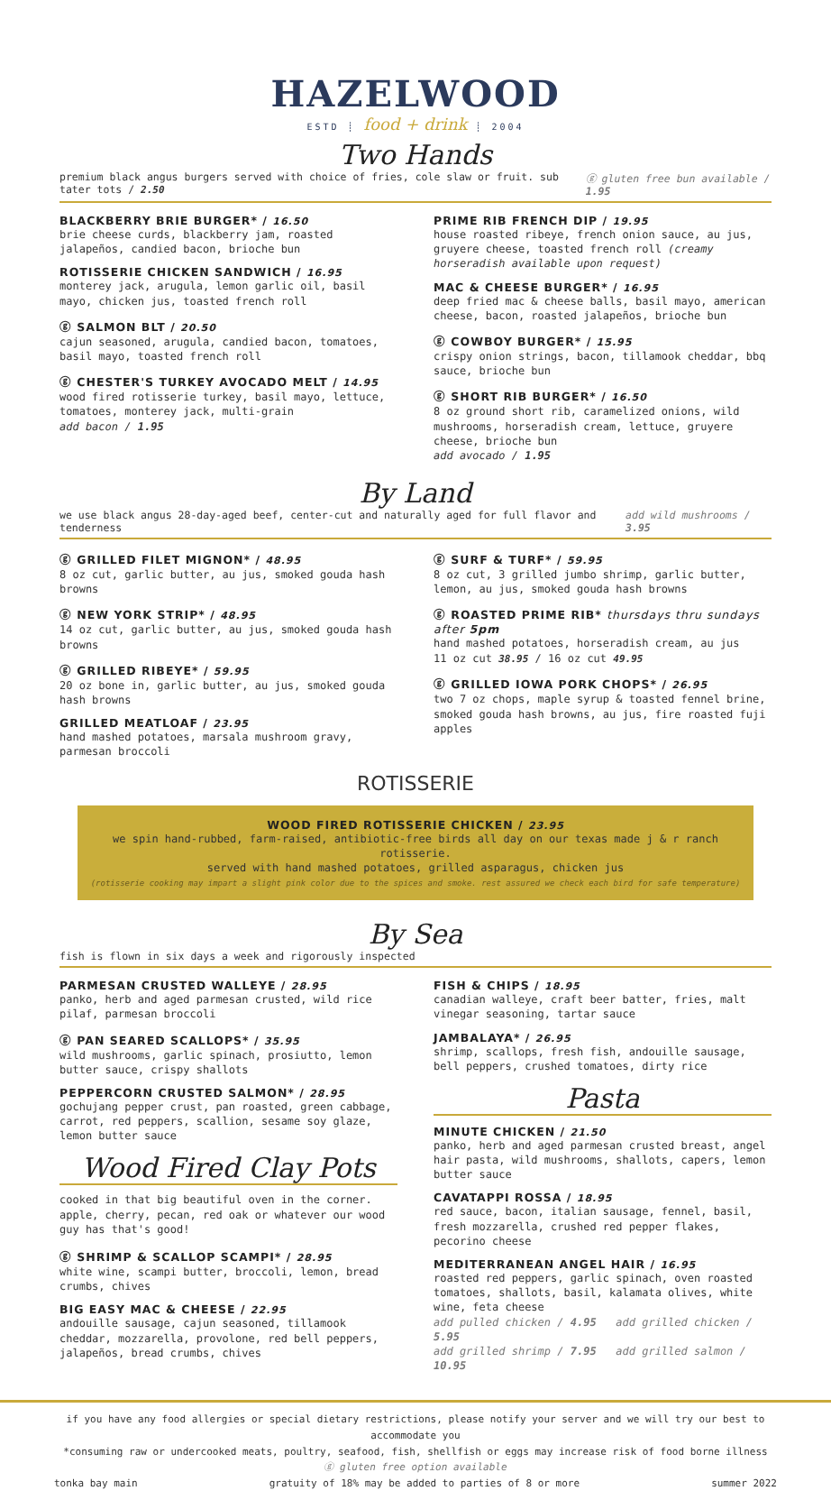HAZELWOOD
ESTD ┊ food + drink ┊ 2004
Two Hands
premium black angus burgers served with choice of fries, cole slaw or fruit. sub tater tots / 2.50 ⓖ gluten free bun available / 1.95
BLACKBERRY BRIE BURGER* / 16.50
brie cheese curds, blackberry jam, roasted jalapeños, candied bacon, brioche bun
ROTISSERIE CHICKEN SANDWICH / 16.95
monterey jack, arugula, lemon garlic oil, basil mayo, chicken jus, toasted french roll
ⓖ SALMON BLT / 20.50
cajun seasoned, arugula, candied bacon, tomatoes, basil mayo, toasted french roll
ⓖ CHESTER'S TURKEY AVOCADO MELT / 14.95
wood fired rotisserie turkey, basil mayo, lettuce, tomatoes, monterey jack, multi-grain
add bacon / 1.95
PRIME RIB FRENCH DIP / 19.95
house roasted ribeye, french onion sauce, au jus, gruyere cheese, toasted french roll (creamy horseradish available upon request)
MAC & CHEESE BURGER* / 16.95
deep fried mac & cheese balls, basil mayo, american cheese, bacon, roasted jalapeños, brioche bun
ⓖ COWBOY BURGER* / 15.95
crispy onion strings, bacon, tillamook cheddar, bbq sauce, brioche bun
ⓖ SHORT RIB BURGER* / 16.50
8 oz ground short rib, caramelized onions, wild mushrooms, horseradish cream, lettuce, gruyere cheese, brioche bun
add avocado / 1.95
By Land
we use black angus 28-day-aged beef, center-cut and naturally aged for full flavor and tenderness add wild mushrooms / 3.95
ⓖ GRILLED FILET MIGNON* / 48.95
8 oz cut, garlic butter, au jus, smoked gouda hash browns
ⓖ NEW YORK STRIP* / 48.95
14 oz cut, garlic butter, au jus, smoked gouda hash browns
ⓖ GRILLED RIBEYE* / 59.95
20 oz bone in, garlic butter, au jus, smoked gouda hash browns
GRILLED MEATLOAF / 23.95
hand mashed potatoes, marsala mushroom gravy, parmesan broccoli
ⓖ SURF & TURF* / 59.95
8 oz cut, 3 grilled jumbo shrimp, garlic butter, lemon, au jus, smoked gouda hash browns
ⓖ ROASTED PRIME RIB* thursdays thru sundays after 5pm
hand mashed potatoes, horseradish cream, au jus
11 oz cut 38.95 / 16 oz cut 49.95
ⓖ GRILLED IOWA PORK CHOPS* / 26.95
two 7 oz chops, maple syrup & toasted fennel brine, smoked gouda hash browns, au jus, fire roasted fuji apples
ROTISSERIE
WOOD FIRED ROTISSERIE CHICKEN / 23.95
we spin hand-rubbed, farm-raised, antibiotic-free birds all day on our texas made j & r ranch rotisserie.
served with hand mashed potatoes, grilled asparagus, chicken jus
(rotisserie cooking may impart a slight pink color due to the spices and smoke. rest assured we check each bird for safe temperature)
By Sea
fish is flown in six days a week and rigorously inspected
PARMESAN CRUSTED WALLEYE / 28.95
panko, herb and aged parmesan crusted, wild rice pilaf, parmesan broccoli
ⓖ PAN SEARED SCALLOPS* / 35.95
wild mushrooms, garlic spinach, prosiutto, lemon butter sauce, crispy shallots
PEPPERCORN CRUSTED SALMON* / 28.95
gochujang pepper crust, pan roasted, green cabbage, carrot, red peppers, scallion, sesame soy glaze, lemon butter sauce
Wood Fired Clay Pots
cooked in that big beautiful oven in the corner. apple, cherry, pecan, red oak or whatever our wood guy has that's good!
ⓖ SHRIMP & SCALLOP SCAMPI* / 28.95
white wine, scampi butter, broccoli, lemon, bread crumbs, chives
BIG EASY MAC & CHEESE / 22.95
andouille sausage, cajun seasoned, tillamook cheddar, mozzarella, provolone, red bell peppers, jalapeños, bread crumbs, chives
FISH & CHIPS / 18.95
canadian walleye, craft beer batter, fries, malt vinegar seasoning, tartar sauce
JAMBALAYA* / 26.95
shrimp, scallops, fresh fish, andouille sausage, bell peppers, crushed tomatoes, dirty rice
Pasta
MINUTE CHICKEN / 21.50
panko, herb and aged parmesan crusted breast, angel hair pasta, wild mushrooms, shallots, capers, lemon butter sauce
CAVATAPPI ROSSA / 18.95
red sauce, bacon, italian sausage, fennel, basil, fresh mozzarella, crushed red pepper flakes, pecorino cheese
MEDITERRANEAN ANGEL HAIR / 16.95
roasted red peppers, garlic spinach, oven roasted tomatoes, shallots, basil, kalamata olives, white wine, feta cheese
add pulled chicken / 4.95 add grilled chicken / 5.95
add grilled shrimp / 7.95 add grilled salmon / 10.95
if you have any food allergies or special dietary restrictions, please notify your server and we will try our best to accommodate you
*consuming raw or undercooked meats, poultry, seafood, fish, shellfish or eggs may increase risk of food borne illness
ⓖ gluten free option available
tonka bay main gratuity of 18% may be added to parties of 8 or more summer 2022